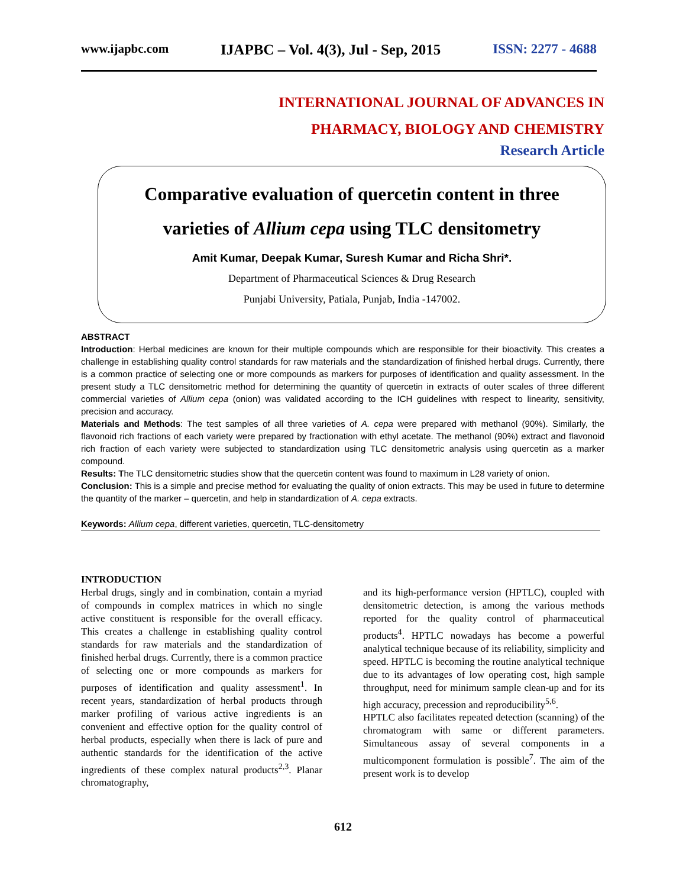www.ijapbc.com IJAPBC – Vol. 4(3), Jul - Sep, 2015 ISSN: 2277 - 4688
INTERNATIONAL JOURNAL OF ADVANCES IN
PHARMACY, BIOLOGY AND CHEMISTRY
Research Article
Comparative evaluation of quercetin content in three
varieties of Allium cepa using TLC densitometry
Amit Kumar, Deepak Kumar, Suresh Kumar and Richa Shri*.
Department of Pharmaceutical Sciences & Drug Research
Punjabi University, Patiala, Punjab, India -147002.
ABSTRACT
Introduction: Herbal medicines are known for their multiple compounds which are responsible for their bioactivity. This creates a challenge in establishing quality control standards for raw materials and the standardization of finished herbal drugs. Currently, there is a common practice of selecting one or more compounds as markers for purposes of identification and quality assessment. In the present study a TLC densitometric method for determining the quantity of quercetin in extracts of outer scales of three different commercial varieties of Allium cepa (onion) was validated according to the ICH guidelines with respect to linearity, sensitivity, precision and accuracy.
Materials and Methods: The test samples of all three varieties of A. cepa were prepared with methanol (90%). Similarly, the flavonoid rich fractions of each variety were prepared by fractionation with ethyl acetate. The methanol (90%) extract and flavonoid rich fraction of each variety were subjected to standardization using TLC densitometric analysis using quercetin as a marker compound.
Results: The TLC densitometric studies show that the quercetin content was found to maximum in L28 variety of onion.
Conclusion: This is a simple and precise method for evaluating the quality of onion extracts. This may be used in future to determine the quantity of the marker – quercetin, and help in standardization of A. cepa extracts.
Keywords: Allium cepa, different varieties, quercetin, TLC-densitometry
INTRODUCTION
Herbal drugs, singly and in combination, contain a myriad of compounds in complex matrices in which no single active constituent is responsible for the overall efficacy. This creates a challenge in establishing quality control standards for raw materials and the standardization of finished herbal drugs. Currently, there is a common practice of selecting one or more compounds as markers for purposes of identification and quality assessment<sup>1</sup>. In recent years, standardization of herbal products through marker profiling of various active ingredients is an convenient and effective option for the quality control of herbal products, especially when there is lack of pure and authentic standards for the identification of the active ingredients of these complex natural products<sup>2,3</sup>. Planar chromatography,
and its high-performance version (HPTLC), coupled with densitometric detection, is among the various methods reported for the quality control of pharmaceutical products<sup>4</sup>. HPTLC nowadays has become a powerful analytical technique because of its reliability, simplicity and speed. HPTLC is becoming the routine analytical technique due to its advantages of low operating cost, high sample throughput, need for minimum sample clean-up and for its high accuracy, precession and reproducibility<sup>5,6</sup>.
HPTLC also facilitates repeated detection (scanning) of the chromatogram with same or different parameters. Simultaneous assay of several components in a multicomponent formulation is possible<sup>7</sup>. The aim of the present work is to develop
612